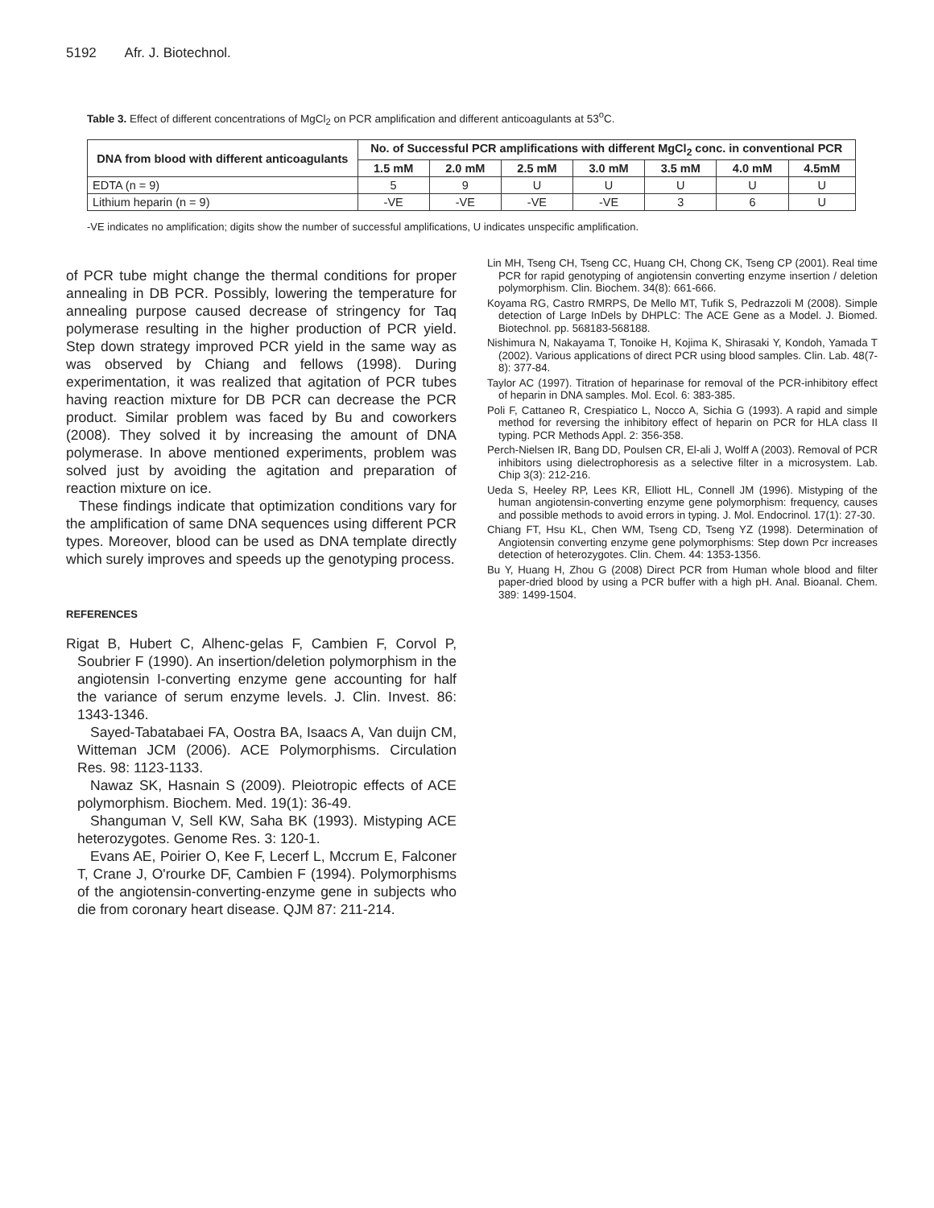5192 Afr. J. Biotechnol.
Table 3. Effect of different concentrations of MgCl<sub>2</sub> on PCR amplification and different anticoagulants at 53<sup>o</sup>C.
| DNA from blood with different anticoagulants | No. of Successful PCR amplifications with different MgCl<sub>2</sub> conc. in conventional PCR | | | | | | |
| --- | --- | --- | --- | --- | --- | --- | --- |
| | 1.5 mM | 2.0 mM | 2.5 mM | 3.0 mM | 3.5 mM | 4.0 mM | 4.5mM |
| EDTA (n = 9) | 5 | 9 | U | U | U | U | U |
| Lithium heparin (n = 9) | -VE | -VE | -VE | -VE | 3 | 6 | U |
-VE indicates no amplification; digits show the number of successful amplifications, U indicates unspecific amplification.
of PCR tube might change the thermal conditions for proper annealing in DB PCR. Possibly, lowering the temperature for annealing purpose caused decrease of stringency for Taq polymerase resulting in the higher production of PCR yield. Step down strategy improved PCR yield in the same way as was observed by Chiang and fellows (1998). During experimentation, it was realized that agitation of PCR tubes having reaction mixture for DB PCR can decrease the PCR product. Similar problem was faced by Bu and coworkers (2008). They solved it by increasing the amount of DNA polymerase. In above mentioned experiments, problem was solved just by avoiding the agitation and preparation of reaction mixture on ice.
These findings indicate that optimization conditions vary for the amplification of same DNA sequences using different PCR types. Moreover, blood can be used as DNA template directly which surely improves and speeds up the genotyping process.
REFERENCES
Rigat B, Hubert C, Alhenc-gelas F, Cambien F, Corvol P, Soubrier F (1990). An insertion/deletion polymorphism in the angiotensin I-converting enzyme gene accounting for half the variance of serum enzyme levels. J. Clin. Invest. 86: 1343-1346.
Sayed-Tabatabaei FA, Oostra BA, Isaacs A, Van duijn CM, Witteman JCM (2006). ACE Polymorphisms. Circulation Res. 98: 1123-1133.
Nawaz SK, Hasnain S (2009). Pleiotropic effects of ACE polymorphism. Biochem. Med. 19(1): 36-49.
Shanguman V, Sell KW, Saha BK (1993). Mistyping ACE heterozygotes. Genome Res. 3: 120-1.
Evans AE, Poirier O, Kee F, Lecerf L, Mccrum E, Falconer T, Crane J, O'rourke DF, Cambien F (1994). Polymorphisms of the angiotensin-converting-enzyme gene in subjects who die from coronary heart disease. QJM 87: 211-214.
Lin MH, Tseng CH, Tseng CC, Huang CH, Chong CK, Tseng CP (2001). Real time PCR for rapid genotyping of angiotensin converting enzyme insertion / deletion polymorphism. Clin. Biochem. 34(8): 661-666.
Koyama RG, Castro RMRPS, De Mello MT, Tufik S, Pedrazzoli M (2008). Simple detection of Large InDels by DHPLC: The ACE Gene as a Model. J. Biomed. Biotechnol. pp. 568183-568188.
Nishimura N, Nakayama T, Tonoike H, Kojima K, Shirasaki Y, Kondoh, Yamada T (2002). Various applications of direct PCR using blood samples. Clin. Lab. 48(7-8): 377-84.
Taylor AC (1997). Titration of heparinase for removal of the PCR-inhibitory effect of heparin in DNA samples. Mol. Ecol. 6: 383-385.
Poli F, Cattaneo R, Crespiatico L, Nocco A, Sichia G (1993). A rapid and simple method for reversing the inhibitory effect of heparin on PCR for HLA class II typing. PCR Methods Appl. 2: 356-358.
Perch-Nielsen IR, Bang DD, Poulsen CR, El-ali J, Wolff A (2003). Removal of PCR inhibitors using dielectrophoresis as a selective filter in a microsystem. Lab. Chip 3(3): 212-216.
Ueda S, Heeley RP, Lees KR, Elliott HL, Connell JM (1996). Mistyping of the human angiotensin-converting enzyme gene polymorphism: frequency, causes and possible methods to avoid errors in typing. J. Mol. Endocrinol. 17(1): 27-30.
Chiang FT, Hsu KL, Chen WM, Tseng CD, Tseng YZ (1998). Determination of Angiotensin converting enzyme gene polymorphisms: Step down Pcr increases detection of heterozygotes. Clin. Chem. 44: 1353-1356.
Bu Y, Huang H, Zhou G (2008) Direct PCR from Human whole blood and filter paper-dried blood by using a PCR buffer with a high pH. Anal. Bioanal. Chem. 389: 1499-1504.